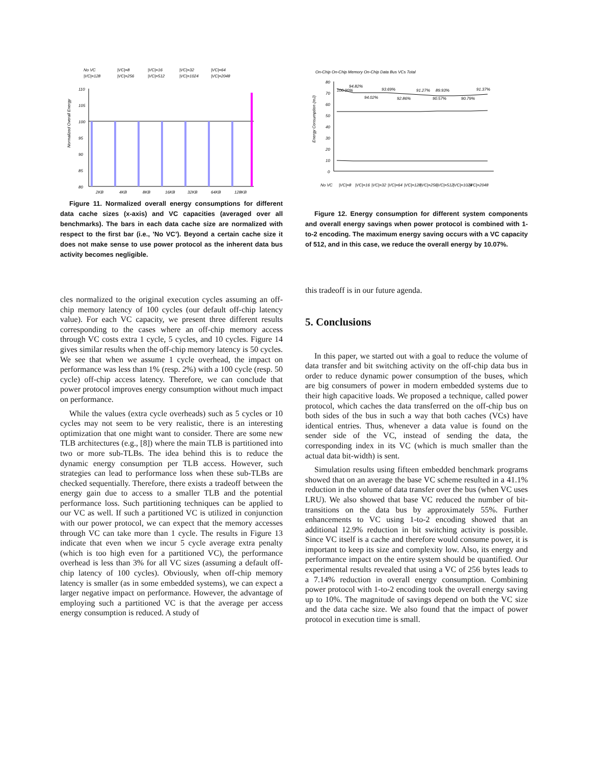No VC
|VC|=8
|VC|=16
|VC|=32
|VC|=64
|VC|=128
|VC|=256
|VC|=512
|VC|=1024
|VC|=2048
Normalized Overall Energy
110
105
100
95
90
85
80
2KB
4KB
8KB
16KB
32KB
64KB
128KB
Figure 11. Normalized overall energy consumptions for different data cache sizes (x-axis) and VC capacities (averaged over all benchmarks). The bars in each data cache size are normalized with respect to the first bar (i.e., ’No VC’). Beyond a certain cache size it does not make sense to use power protocol as the inherent data bus activity becomes negligible.
cles normalized to the original execution cycles assuming an off-chip memory latency of 100 cycles (our default off-chip latency value). For each VC capacity, we present three different results corresponding to the cases where an off-chip memory access through VC costs extra 1 cycle, 5 cycles, and 10 cycles. Figure 14 gives similar results when the off-chip memory latency is 50 cycles. We see that when we assume 1 cycle overhead, the impact on performance was less than 1% (resp. 2%) with a 100 cycle (resp. 50 cycle) off-chip access latency. Therefore, we can conclude that power protocol improves energy consumption without much impact on performance.
While the values (extra cycle overheads) such as 5 cycles or 10 cycles may not seem to be very realistic, there is an interesting optimization that one might want to consider. There are some new TLB architectures (e.g., [8]) where the main TLB is partitioned into two or more sub-TLBs. The idea behind this is to reduce the dynamic energy consumption per TLB access. However, such strategies can lead to performance loss when these sub-TLBs are checked sequentially. Therefore, there exists a tradeoff between the energy gain due to access to a smaller TLB and the potential performance loss. Such partitioning techniques can be applied to our VC as well. If such a partitioned VC is utilized in conjunction with our power protocol, we can expect that the memory accesses through VC can take more than 1 cycle. The results in Figure 13 indicate that even when we incur 5 cycle average extra penalty (which is too high even for a partitioned VC), the performance overhead is less than 3% for all VC sizes (assuming a default off-chip latency of 100 cycles). Obviously, when off-chip memory latency is smaller (as in some embedded systems), we can expect a larger negative impact on performance. However, the advantage of employing such a partitioned VC is that the average per access energy consumption is reduced. A study of
On-Chip On-Chip Memory On-Chip Data Bus VCs Total
Energy Consumption (mJ)
80
70
60
50
40
30
20
10
0
100.00%
94.82%
93.69%
91.27%
89.93%
91.37%
94.02%
92.86%
90.57%
90.79%
No VC
|VC|=8
|VC|=16
|VC|=32
|VC|=64
|VC|=128
|VC|=256
|VC|=512
|VC|=1024
|VC|=2048
Figure 12. Energy consumption for different system components and overall energy savings when power protocol is combined with 1-to-2 encoding. The maximum energy saving occurs with a VC capacity of 512, and in this case, we reduce the overall energy by 10.07%.
this tradeoff is in our future agenda.
5. Conclusions
In this paper, we started out with a goal to reduce the volume of data transfer and bit switching activity on the off-chip data bus in order to reduce dynamic power consumption of the buses, which are big consumers of power in modern embedded systems due to their high capacitive loads. We proposed a technique, called power protocol, which caches the data transferred on the off-chip bus on both sides of the bus in such a way that both caches (VCs) have identical entries. Thus, whenever a data value is found on the sender side of the VC, instead of sending the data, the corresponding index in its VC (which is much smaller than the actual data bit-width) is sent.
Simulation results using fifteen embedded benchmark programs showed that on an average the base VC scheme resulted in a 41.1% reduction in the volume of data transfer over the bus (when VC uses LRU). We also showed that base VC reduced the number of bit-transitions on the data bus by approximately 55%. Further enhancements to VC using 1-to-2 encoding showed that an additional 12.9% reduction in bit switching activity is possible. Since VC itself is a cache and therefore would consume power, it is important to keep its size and complexity low. Also, its energy and performance impact on the entire system should be quantified. Our experimental results revealed that using a VC of 256 bytes leads to a 7.14% reduction in overall energy consumption. Combining power protocol with 1-to-2 encoding took the overall energy saving up to 10%. The magnitude of savings depend on both the VC size and the data cache size. We also found that the impact of power protocol in execution time is small.